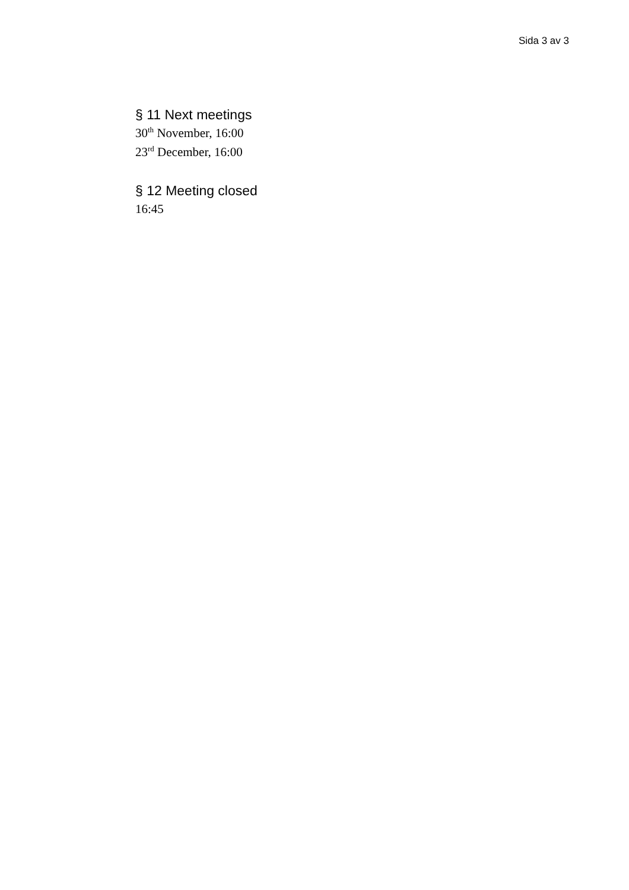Sida 3 av 3
§ 11 Next meetings
30<sup>th</sup> November, 16:00
23<sup>rd</sup> December, 16:00
§ 12 Meeting closed
16:45